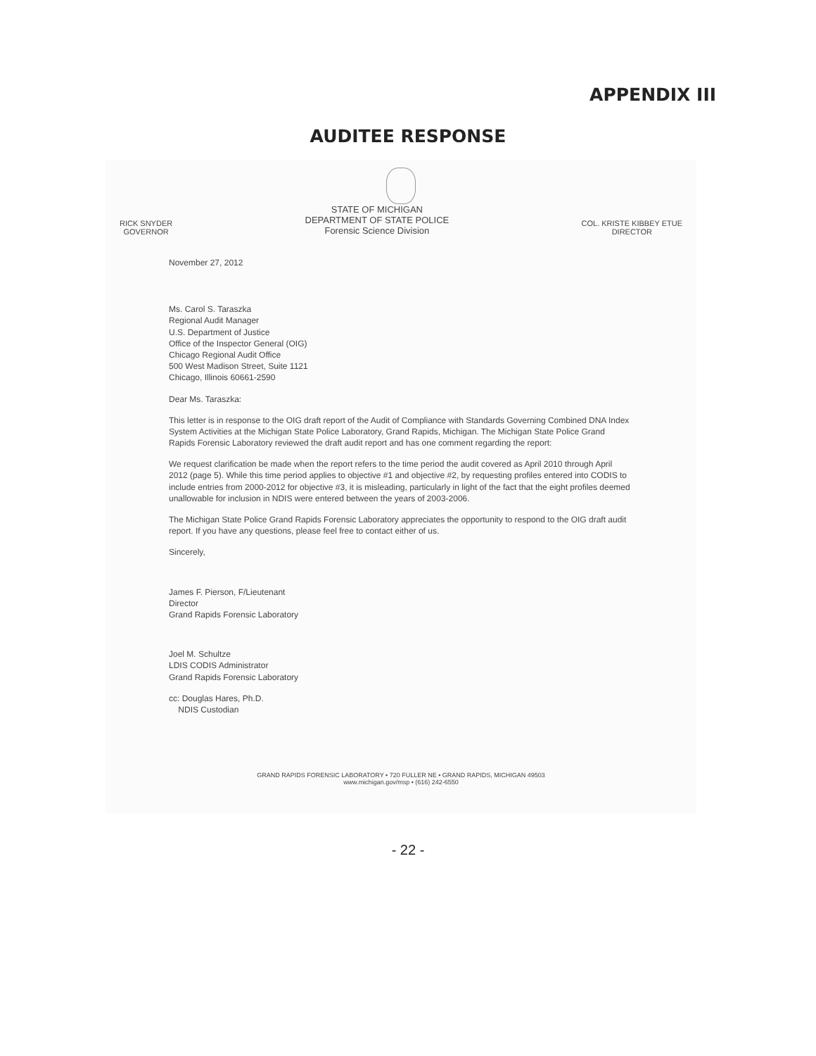APPENDIX III
AUDITEE RESPONSE
RICK SNYDER
GOVERNOR
STATE OF MICHIGAN
DEPARTMENT OF STATE POLICE
Forensic Science Division
COL. KRISTE KIBBEY ETUE
DIRECTOR
November 27, 2012
Ms. Carol S. Taraszka
Regional Audit Manager
U.S. Department of Justice
Office of the Inspector General (OIG)
Chicago Regional Audit Office
500 West Madison Street, Suite 1121
Chicago, Illinois 60661-2590
Dear Ms. Taraszka:
This letter is in response to the OIG draft report of the Audit of Compliance with Standards Governing Combined DNA Index System Activities at the Michigan State Police Laboratory, Grand Rapids, Michigan. The Michigan State Police Grand Rapids Forensic Laboratory reviewed the draft audit report and has one comment regarding the report:
We request clarification be made when the report refers to the time period the audit covered as April 2010 through April 2012 (page 5). While this time period applies to objective #1 and objective #2, by requesting profiles entered into CODIS to include entries from 2000-2012 for objective #3, it is misleading, particularly in light of the fact that the eight profiles deemed unallowable for inclusion in NDIS were entered between the years of 2003-2006.
The Michigan State Police Grand Rapids Forensic Laboratory appreciates the opportunity to respond to the OIG draft audit report. If you have any questions, please feel free to contact either of us.
Sincerely,
James F. Pierson, F/Lieutenant
Director
Grand Rapids Forensic Laboratory
Joel M. Schultze
LDIS CODIS Administrator
Grand Rapids Forensic Laboratory
cc: Douglas Hares, Ph.D.
NDIS Custodian
GRAND RAPIDS FORENSIC LABORATORY • 720 FULLER NE • GRAND RAPIDS, MICHIGAN 49503
www.michigan.gov/msp • (616) 242-6550
- 22 -